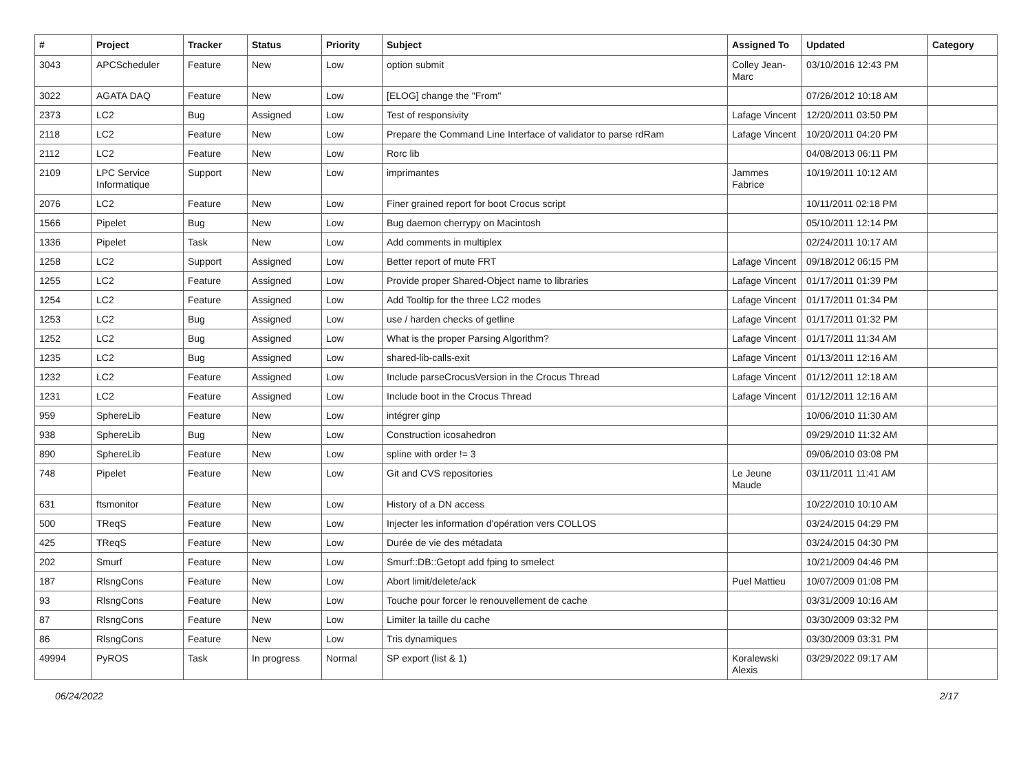| # | Project | Tracker | Status | Priority | Subject | Assigned To | Updated | Category |
| --- | --- | --- | --- | --- | --- | --- | --- | --- |
| 3043 | APCScheduler | Feature | New | Low | option submit | Colley Jean-Marc | 03/10/2016 12:43 PM | |
| 3022 | AGATA DAQ | Feature | New | Low | [ELOG] change the "From" | | 07/26/2012 10:18 AM | |
| 2373 | LC2 | Bug | Assigned | Low | Test of responsivity | Lafage Vincent | 12/20/2011 03:50 PM | |
| 2118 | LC2 | Feature | New | Low | Prepare the Command Line Interface of validator to parse rdRam | Lafage Vincent | 10/20/2011 04:20 PM | |
| 2112 | LC2 | Feature | New | Low | Rorc lib | | 04/08/2013 06:11 PM | |
| 2109 | LPC Service Informatique | Support | New | Low | imprimantes | Jammes Fabrice | 10/19/2011 10:12 AM | |
| 2076 | LC2 | Feature | New | Low | Finer grained report for boot Crocus script | | 10/11/2011 02:18 PM | |
| 1566 | Pipelet | Bug | New | Low | Bug daemon cherrypy on Macintosh | | 05/10/2011 12:14 PM | |
| 1336 | Pipelet | Task | New | Low | Add comments in multiplex | | 02/24/2011 10:17 AM | |
| 1258 | LC2 | Support | Assigned | Low | Better report of mute FRT | Lafage Vincent | 09/18/2012 06:15 PM | |
| 1255 | LC2 | Feature | Assigned | Low | Provide proper Shared-Object name to libraries | Lafage Vincent | 01/17/2011 01:39 PM | |
| 1254 | LC2 | Feature | Assigned | Low | Add Tooltip for the three LC2 modes | Lafage Vincent | 01/17/2011 01:34 PM | |
| 1253 | LC2 | Bug | Assigned | Low | use / harden checks of getline | Lafage Vincent | 01/17/2011 01:32 PM | |
| 1252 | LC2 | Bug | Assigned | Low | What is the proper Parsing Algorithm? | Lafage Vincent | 01/17/2011 11:34 AM | |
| 1235 | LC2 | Bug | Assigned | Low | shared-lib-calls-exit | Lafage Vincent | 01/13/2011 12:16 AM | |
| 1232 | LC2 | Feature | Assigned | Low | Include parseCrocusVersion in the Crocus Thread | Lafage Vincent | 01/12/2011 12:18 AM | |
| 1231 | LC2 | Feature | Assigned | Low | Include boot in the Crocus Thread | Lafage Vincent | 01/12/2011 12:16 AM | |
| 959 | SphereLib | Feature | New | Low | intégrer ginp | | 10/06/2010 11:30 AM | |
| 938 | SphereLib | Bug | New | Low | Construction icosahedron | | 09/29/2010 11:32 AM | |
| 890 | SphereLib | Feature | New | Low | spline with order != 3 | | 09/06/2010 03:08 PM | |
| 748 | Pipelet | Feature | New | Low | Git and CVS repositories | Le Jeune Maude | 03/11/2011 11:41 AM | |
| 631 | ftsmonitor | Feature | New | Low | History of a DN access | | 10/22/2010 10:10 AM | |
| 500 | TReqS | Feature | New | Low | Injecter les information d'opération vers COLLOS | | 03/24/2015 04:29 PM | |
| 425 | TReqS | Feature | New | Low | Durée de vie des métadata | | 03/24/2015 04:30 PM | |
| 202 | Smurf | Feature | New | Low | Smurf::DB::Getopt add fping to smelect | | 10/21/2009 04:46 PM | |
| 187 | RlsngCons | Feature | New | Low | Abort limit/delete/ack | Puel Mattieu | 10/07/2009 01:08 PM | |
| 93 | RlsngCons | Feature | New | Low | Touche pour forcer le renouvellement de cache | | 03/31/2009 10:16 AM | |
| 87 | RlsngCons | Feature | New | Low | Limiter la taille du cache | | 03/30/2009 03:32 PM | |
| 86 | RlsngCons | Feature | New | Low | Tris dynamiques | | 03/30/2009 03:31 PM | |
| 49994 | PyROS | Task | In progress | Normal | SP export (list & 1) | Koralewski Alexis | 03/29/2022 09:17 AM | |
06/24/2022 2/17